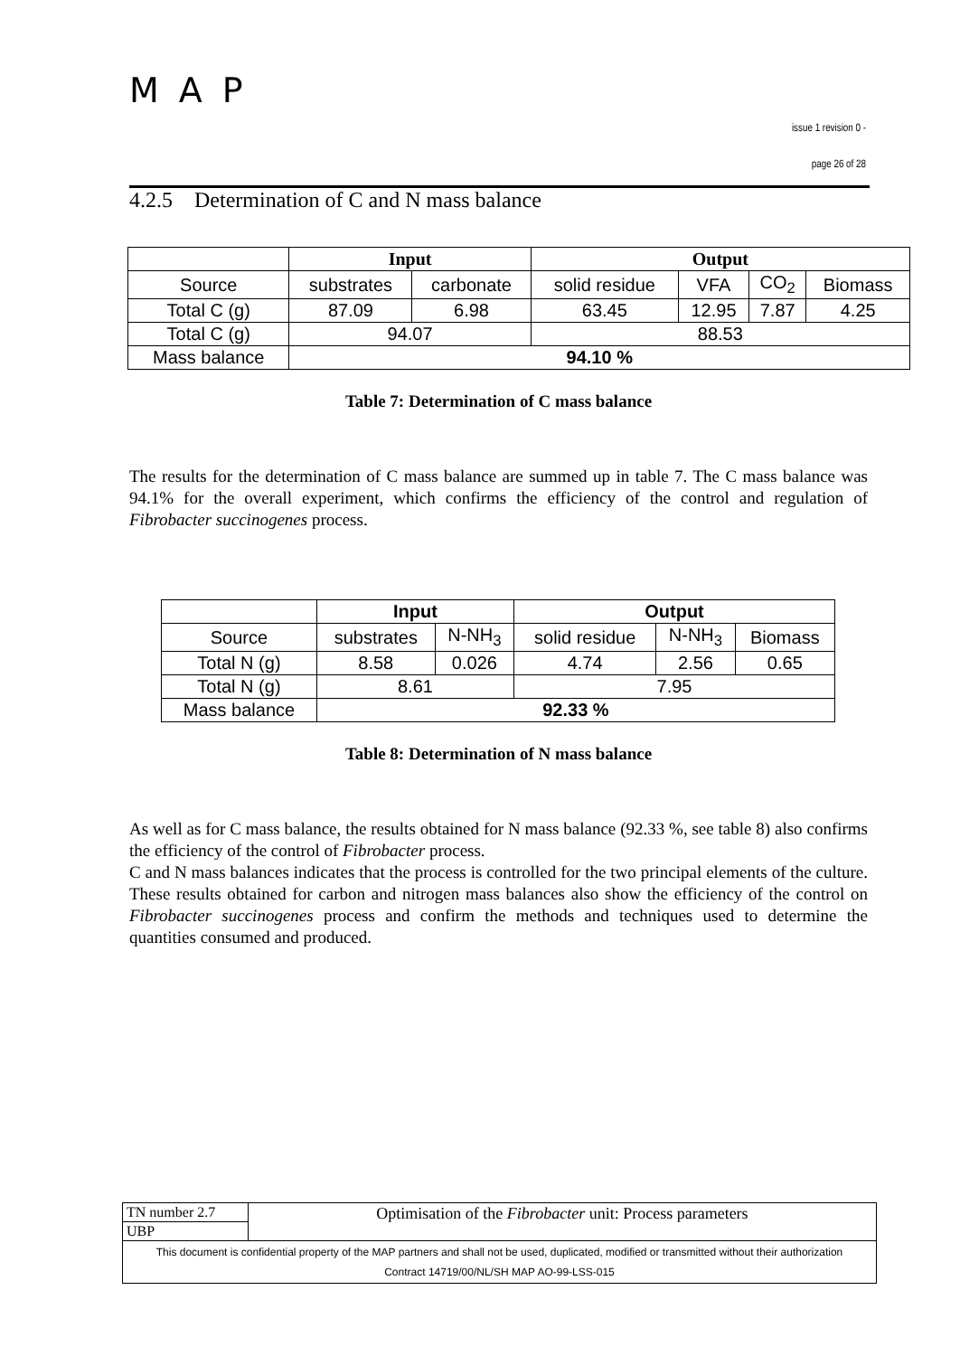MAP
issue 1 revision 0 -
page 26 of 28
4.2.5 Determination of C and N mass balance
| | Input | | Output | | | |
| --- | --- | --- | --- | --- | --- | --- |
| Source | substrates | carbonate | solid residue | VFA | CO<sub>2</sub> | Biomass |
| Total C (g) | 87.09 | 6.98 | 63.45 | 12.95 | 7.87 | 4.25 |
| Total C (g) | 94.07 | | 88.53 | | | |
| Mass balance | 94.10 % | | | | | |
Table 7: Determination of C mass balance
The results for the determination of C mass balance are summed up in table 7. The C mass balance was 94.1% for the overall experiment, which confirms the efficiency of the control and regulation of Fibrobacter succinogenes process.
| | Input | | Output | | |
| --- | --- | --- | --- | --- | --- |
| Source | substrates | N-NH<sub>3</sub> | solid residue | N-NH<sub>3</sub> | Biomass |
| Total N (g) | 8.58 | 0.026 | 4.74 | 2.56 | 0.65 |
| Total N (g) | 8.61 | | 7.95 | | |
| Mass balance | 92.33 % | | | | |
Table 8: Determination of N mass balance
As well as for C mass balance, the results obtained for N mass balance (92.33 %, see table 8) also confirms the efficiency of the control of Fibrobacter process.
C and N mass balances indicates that the process is controlled for the two principal elements of the culture. These results obtained for carbon and nitrogen mass balances also show the efficiency of the control on Fibrobacter succinogenes process and confirm the methods and techniques used to determine the quantities consumed and produced.
| TN number 2.7 | Optimisation of the Fibrobacter unit: Process parameters |
| UBP | |
| This document is confidential property of the MAP partners and shall not be used, duplicated, modified or transmitted without their authorization Contract 14719/00/NL/SH MAP AO-99-LSS-015 | |